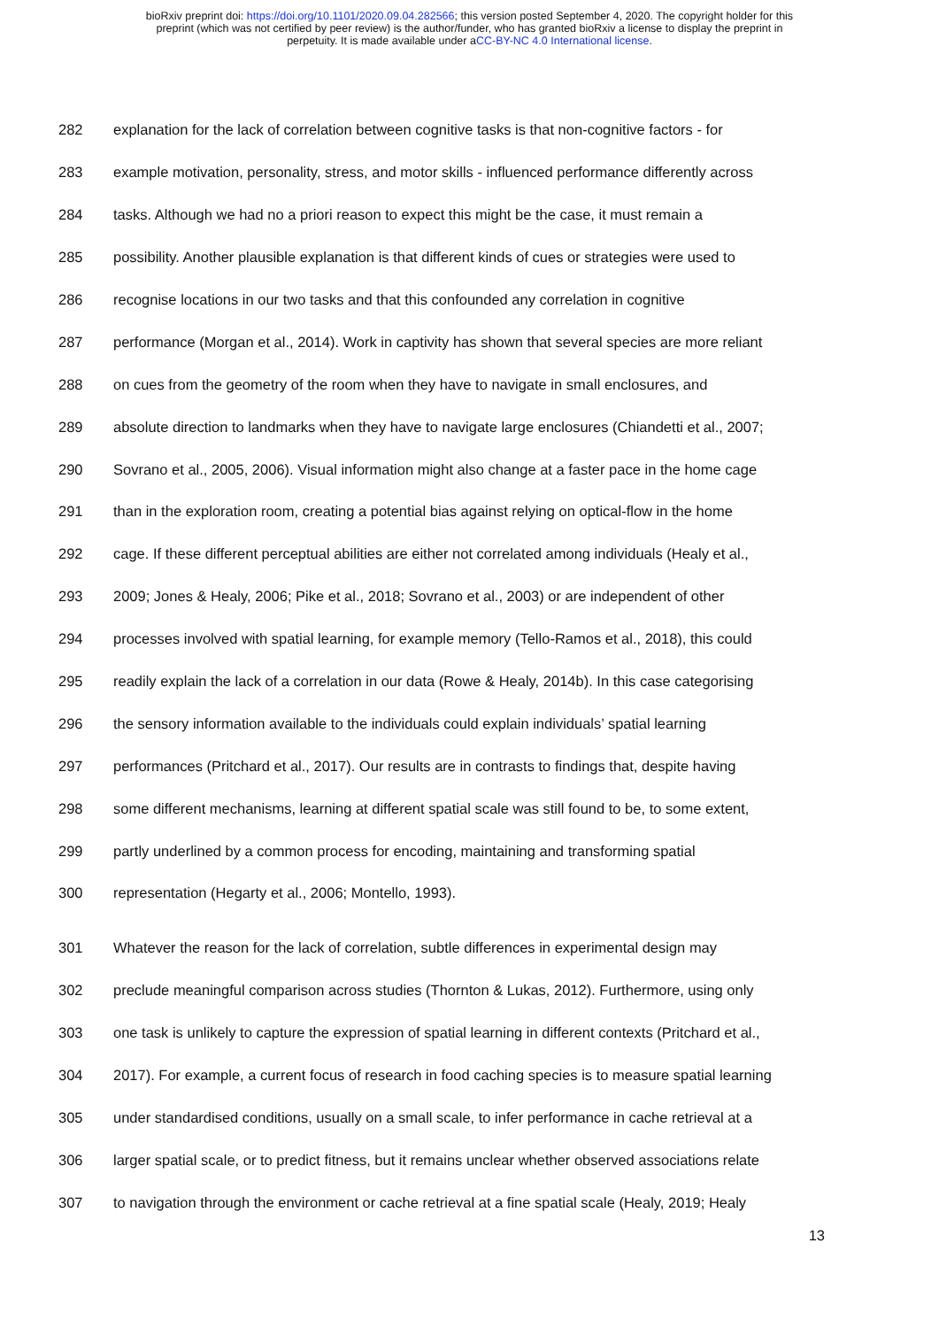bioRxiv preprint doi: https://doi.org/10.1101/2020.09.04.282566; this version posted September 4, 2020. The copyright holder for this
preprint (which was not certified by peer review) is the author/funder, who has granted bioRxiv a license to display the preprint in
perpetuity. It is made available under aCC-BY-NC 4.0 International license.
282 explanation for the lack of correlation between cognitive tasks is that non-cognitive factors - for
283 example motivation, personality, stress, and motor skills - influenced performance differently across
284 tasks. Although we had no a priori reason to expect this might be the case, it must remain a
285 possibility. Another plausible explanation is that different kinds of cues or strategies were used to
286 recognise locations in our two tasks and that this confounded any correlation in cognitive
287 performance (Morgan et al., 2014). Work in captivity has shown that several species are more reliant
288 on cues from the geometry of the room when they have to navigate in small enclosures, and
289 absolute direction to landmarks when they have to navigate large enclosures (Chiandetti et al., 2007;
290 Sovrano et al., 2005, 2006). Visual information might also change at a faster pace in the home cage
291 than in the exploration room, creating a potential bias against relying on optical-flow in the home
292 cage. If these different perceptual abilities are either not correlated among individuals (Healy et al.,
293 2009; Jones & Healy, 2006; Pike et al., 2018; Sovrano et al., 2003) or are independent of other
294 processes involved with spatial learning, for example memory (Tello-Ramos et al., 2018), this could
295 readily explain the lack of a correlation in our data (Rowe & Healy, 2014b). In this case categorising
296 the sensory information available to the individuals could explain individuals’ spatial learning
297 performances (Pritchard et al., 2017). Our results are in contrasts to findings that, despite having
298 some different mechanisms, learning at different spatial scale was still found to be, to some extent,
299 partly underlined by a common process for encoding, maintaining and transforming spatial
300 representation (Hegarty et al., 2006; Montello, 1993).
301 Whatever the reason for the lack of correlation, subtle differences in experimental design may
302 preclude meaningful comparison across studies (Thornton & Lukas, 2012). Furthermore, using only
303 one task is unlikely to capture the expression of spatial learning in different contexts (Pritchard et al.,
304 2017). For example, a current focus of research in food caching species is to measure spatial learning
305 under standardised conditions, usually on a small scale, to infer performance in cache retrieval at a
306 larger spatial scale, or to predict fitness, but it remains unclear whether observed associations relate
307 to navigation through the environment or cache retrieval at a fine spatial scale (Healy, 2019; Healy
13